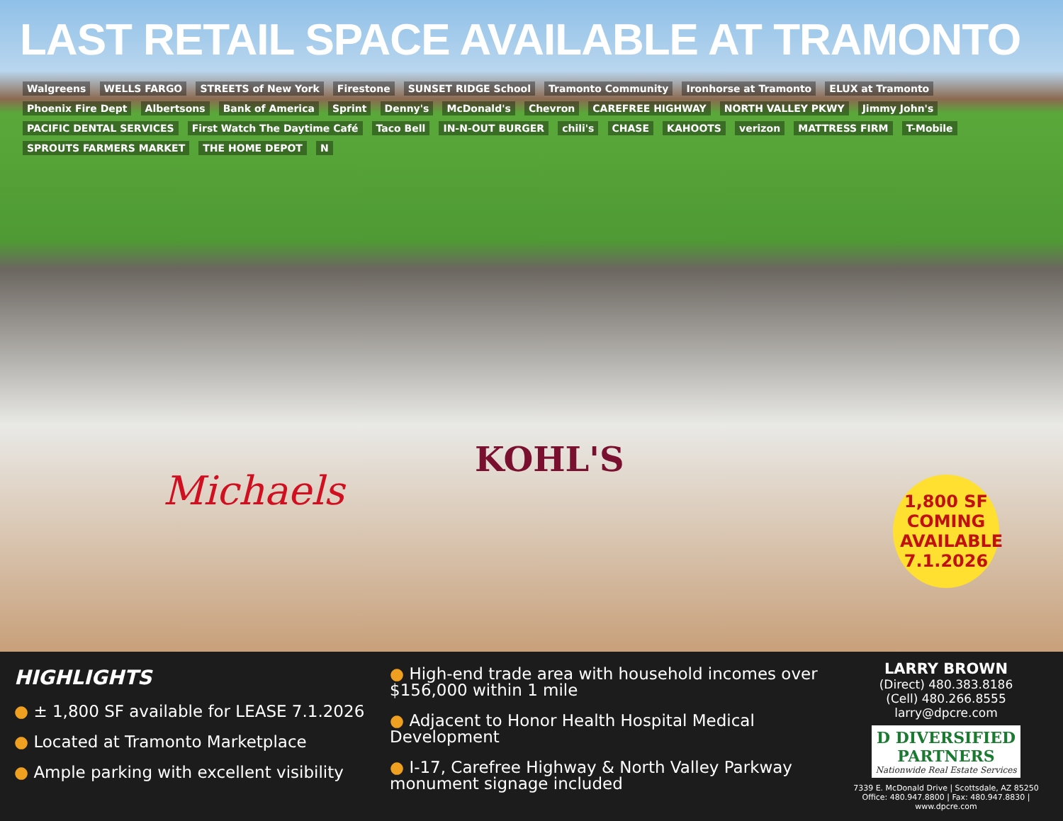LAST RETAIL SPACE AVAILABLE AT TRAMONTO
Walgreens WELLS FARGO STREETS of New York Firestone SUNSET RIDGE School Tramonto Community Ironhorse at Tramonto ELUX at Tramonto Phoenix Fire Dept Albertsons Bank of America Sprint Denny's McDonald's Chevron CAREFREE HIGHWAY NORTH VALLEY PKWY Jimmy John's PACIFIC DENTAL SERVICES First Watch The Daytime Café Taco Bell IN-N-OUT BURGER chili's CHASE KAHOOTS verizon MATTRESS FIRM T-Mobile SPROUTS FARMERS MARKET THE HOME DEPOT N
Michaels
KOHL'S
1,800 SF COMING AVAILABLE 7.1.2026
HIGHLIGHTS
● ± 1,800 SF available for LEASE 7.1.2026
● Located at Tramonto Marketplace
● Ample parking with excellent visibility
● High-end trade area with household incomes over $156,000 within 1 mile
● Adjacent to Honor Health Hospital Medical Development
● I-17, Carefree Highway & North Valley Parkway monument signage included
LARRY BROWN
(Direct) 480.383.8186
(Cell) 480.266.8555
larry@dpcre.com
D DIVERSIFIED PARTNERS
Nationwide Real Estate Services
7339 E. McDonald Drive | Scottsdale, AZ 85250
Office: 480.947.8800 | Fax: 480.947.8830 | www.dpcre.com